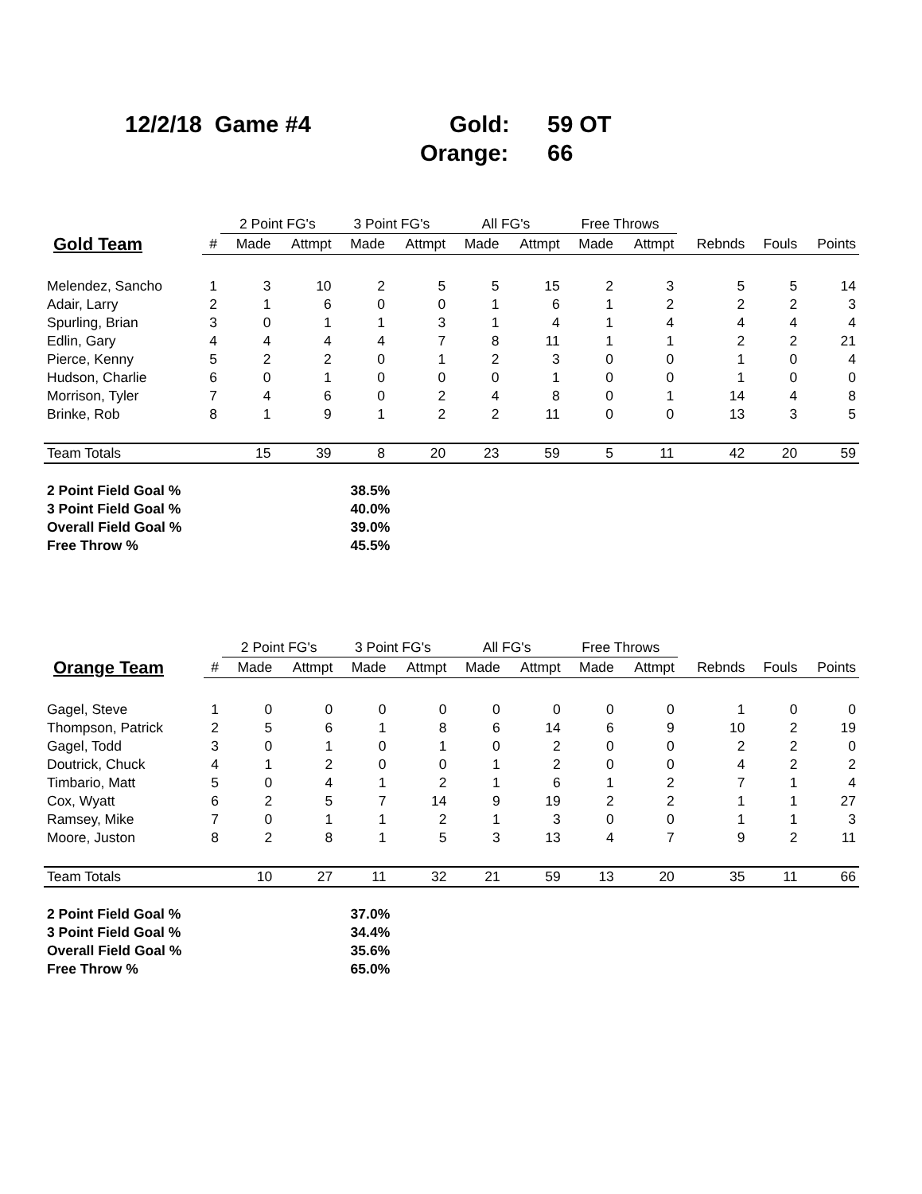12/2/18 Game #4 Gold: 59 OT
Orange: 66
| | | 2 Point FG's | | 3 Point FG's | | All FG's | | Free Throws | | | | |
| --- | --- | --- | --- | --- | --- | --- | --- | --- | --- | --- | --- | --- |
| Gold Team | # | Made | Attmpt | Made | Attmpt | Made | Attmpt | Made | Attmpt | Rebnds | Fouls | Points |
| Melendez, Sancho | 1 | 3 | 10 | 2 | 5 | 5 | 15 | 2 | 3 | 5 | 5 | 14 |
| Adair, Larry | 2 | 1 | 6 | 0 | 0 | 1 | 6 | 1 | 2 | 2 | 2 | 3 |
| Spurling, Brian | 3 | 0 | 1 | 1 | 3 | 1 | 4 | 1 | 4 | 4 | 4 | 4 |
| Edlin, Gary | 4 | 4 | 4 | 4 | 7 | 8 | 11 | 1 | 1 | 2 | 2 | 21 |
| Pierce, Kenny | 5 | 2 | 2 | 0 | 1 | 2 | 3 | 0 | 0 | 1 | 0 | 4 |
| Hudson, Charlie | 6 | 0 | 1 | 0 | 0 | 0 | 1 | 0 | 0 | 1 | 0 | 0 |
| Morrison, Tyler | 7 | 4 | 6 | 0 | 2 | 4 | 8 | 0 | 1 | 14 | 4 | 8 |
| Brinke, Rob | 8 | 1 | 9 | 1 | 2 | 2 | 11 | 0 | 0 | 13 | 3 | 5 |
| Team Totals | | 15 | 39 | 8 | 20 | 23 | 59 | 5 | 11 | 42 | 20 | 59 |
| 2 Point Field Goal % | 38.5% |
| 3 Point Field Goal % | 40.0% |
| Overall Field Goal % | 39.0% |
| Free Throw % | 45.5% |
| | | 2 Point FG's | | 3 Point FG's | | All FG's | | Free Throws | | | | |
| --- | --- | --- | --- | --- | --- | --- | --- | --- | --- | --- | --- | --- |
| Orange Team | # | Made | Attmpt | Made | Attmpt | Made | Attmpt | Made | Attmpt | Rebnds | Fouls | Points |
| Gagel, Steve | 1 | 0 | 0 | 0 | 0 | 0 | 0 | 0 | 0 | 1 | 0 | 0 |
| Thompson, Patrick | 2 | 5 | 6 | 1 | 8 | 6 | 14 | 6 | 9 | 10 | 2 | 19 |
| Gagel, Todd | 3 | 0 | 1 | 0 | 1 | 0 | 2 | 0 | 0 | 2 | 2 | 0 |
| Doutrick, Chuck | 4 | 1 | 2 | 0 | 0 | 1 | 2 | 0 | 0 | 4 | 2 | 2 |
| Timbario, Matt | 5 | 0 | 4 | 1 | 2 | 1 | 6 | 1 | 2 | 7 | 1 | 4 |
| Cox, Wyatt | 6 | 2 | 5 | 7 | 14 | 9 | 19 | 2 | 2 | 1 | 1 | 27 |
| Ramsey, Mike | 7 | 0 | 1 | 1 | 2 | 1 | 3 | 0 | 0 | 1 | 1 | 3 |
| Moore, Juston | 8 | 2 | 8 | 1 | 5 | 3 | 13 | 4 | 7 | 9 | 2 | 11 |
| Team Totals | | 10 | 27 | 11 | 32 | 21 | 59 | 13 | 20 | 35 | 11 | 66 |
| 2 Point Field Goal % | 37.0% |
| 3 Point Field Goal % | 34.4% |
| Overall Field Goal % | 35.6% |
| Free Throw % | 65.0% |